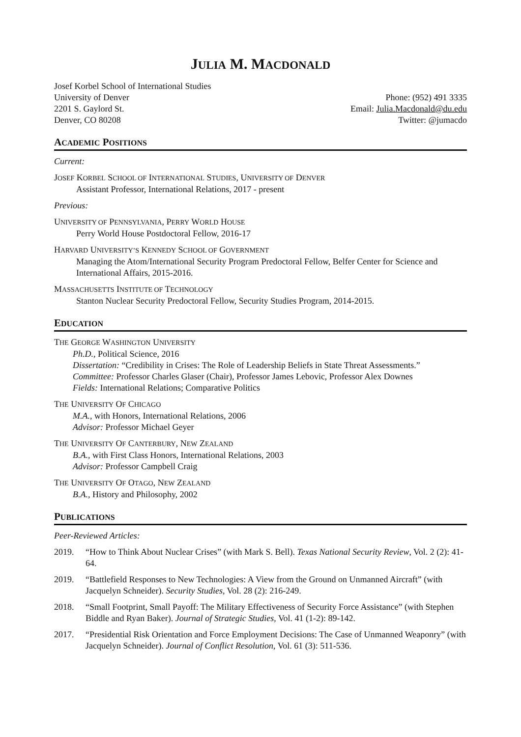JULIA M. MACDONALD
Josef Korbel School of International Studies
University of Denver
2201 S. Gaylord St.
Denver, CO 80208
Phone: (952) 491 3335
Email: Julia.Macdonald@du.edu
Twitter: @jumacdo
ACADEMIC POSITIONS
Current:
JOSEF KORBEL SCHOOL OF INTERNATIONAL STUDIES, UNIVERSITY OF DENVER
Assistant Professor, International Relations, 2017 - present
Previous:
UNIVERSITY OF PENNSYLVANIA, PERRY WORLD HOUSE
Perry World House Postdoctoral Fellow, 2016-17
HARVARD UNIVERSITY’S KENNEDY SCHOOL OF GOVERNMENT
Managing the Atom/International Security Program Predoctoral Fellow, Belfer Center for Science and International Affairs, 2015-2016.
MASSACHUSETTS INSTITUTE OF TECHNOLOGY
Stanton Nuclear Security Predoctoral Fellow, Security Studies Program, 2014-2015.
EDUCATION
THE GEORGE WASHINGTON UNIVERSITY
Ph.D., Political Science, 2016
Dissertation: “Credibility in Crises: The Role of Leadership Beliefs in State Threat Assessments.”
Committee: Professor Charles Glaser (Chair), Professor James Lebovic, Professor Alex Downes
Fields: International Relations; Comparative Politics
THE UNIVERSITY OF CHICAGO
M.A., with Honors, International Relations, 2006
Advisor: Professor Michael Geyer
THE UNIVERSITY OF CANTERBURY, NEW ZEALAND
B.A., with First Class Honors, International Relations, 2003
Advisor: Professor Campbell Craig
THE UNIVERSITY OF OTAGO, NEW ZEALAND
B.A., History and Philosophy, 2002
PUBLICATIONS
Peer-Reviewed Articles:
2019. “How to Think About Nuclear Crises” (with Mark S. Bell). Texas National Security Review, Vol. 2 (2): 41-64.
2019. “Battlefield Responses to New Technologies: A View from the Ground on Unmanned Aircraft” (with Jacquelyn Schneider). Security Studies, Vol. 28 (2): 216-249.
2018. “Small Footprint, Small Payoff: The Military Effectiveness of Security Force Assistance” (with Stephen Biddle and Ryan Baker). Journal of Strategic Studies, Vol. 41 (1-2): 89-142.
2017. “Presidential Risk Orientation and Force Employment Decisions: The Case of Unmanned Weaponry” (with Jacquelyn Schneider). Journal of Conflict Resolution, Vol. 61 (3): 511-536.